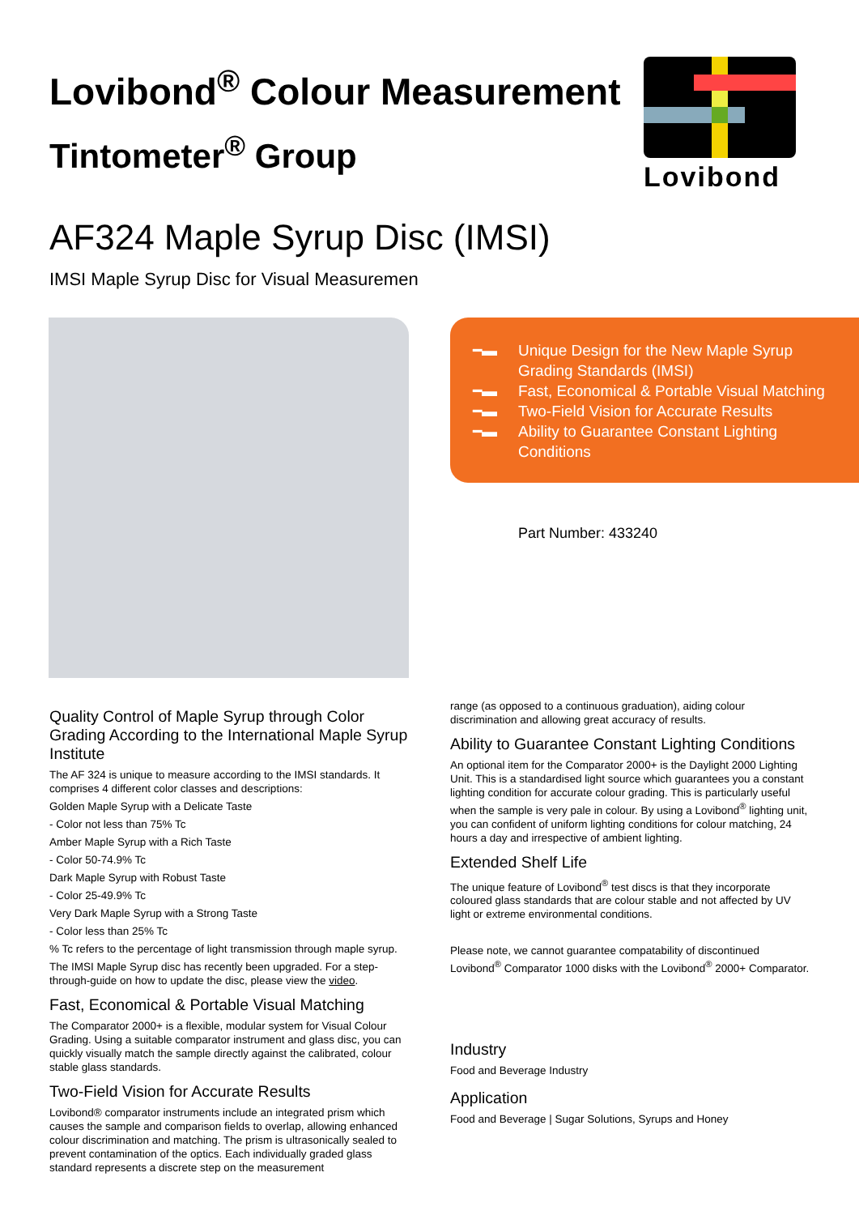Lovibond<sup>®</sup> Colour Measurement
Tintometer<sup>®</sup> Group
Lovibond
AF324 Maple Syrup Disc (IMSI)
IMSI Maple Syrup Disc for Visual Measuremen
━▬ Unique Design for the New Maple Syrup Grading Standards (IMSI)
━▬ Fast, Economical & Portable Visual Matching
━▬ Two-Field Vision for Accurate Results
━▬ Ability to Guarantee Constant Lighting Conditions
Part Number: 433240
Quality Control of Maple Syrup through Color Grading According to the International Maple Syrup Institute
The AF 324 is unique to measure according to the IMSI standards. It comprises 4 different color classes and descriptions:
Golden Maple Syrup with a Delicate Taste
- Color not less than 75% Tc
Amber Maple Syrup with a Rich Taste
- Color 50-74.9% Tc
Dark Maple Syrup with Robust Taste
- Color 25-49.9% Tc
Very Dark Maple Syrup with a Strong Taste
- Color less than 25% Tc
% Tc refers to the percentage of light transmission through maple syrup.
The IMSI Maple Syrup disc has recently been upgraded. For a step-through-guide on how to update the disc, please view the video.
Fast, Economical & Portable Visual Matching
The Comparator 2000+ is a flexible, modular system for Visual Colour Grading. Using a suitable comparator instrument and glass disc, you can quickly visually match the sample directly against the calibrated, colour stable glass standards.
Two-Field Vision for Accurate Results
Lovibond® comparator instruments include an integrated prism which causes the sample and comparison fields to overlap, allowing enhanced colour discrimination and matching. The prism is ultrasonically sealed to prevent contamination of the optics. Each individually graded glass standard represents a discrete step on the measurement
range (as opposed to a continuous graduation), aiding colour discrimination and allowing great accuracy of results.
Ability to Guarantee Constant Lighting Conditions
An optional item for the Comparator 2000+ is the Daylight 2000 Lighting Unit. This is a standardised light source which guarantees you a constant lighting condition for accurate colour grading. This is particularly useful when the sample is very pale in colour. By using a Lovibond<sup>®</sup> lighting unit, you can confident of uniform lighting conditions for colour matching, 24 hours a day and irrespective of ambient lighting.
Extended Shelf Life
The unique feature of Lovibond<sup>®</sup> test discs is that they incorporate coloured glass standards that are colour stable and not affected by UV light or extreme environmental conditions.
Please note, we cannot guarantee compatability of discontinued Lovibond<sup>®</sup> Comparator 1000 disks with the Lovibond<sup>®</sup> 2000+ Comparator.
Industry
Food and Beverage Industry
Application
Food and Beverage | Sugar Solutions, Syrups and Honey